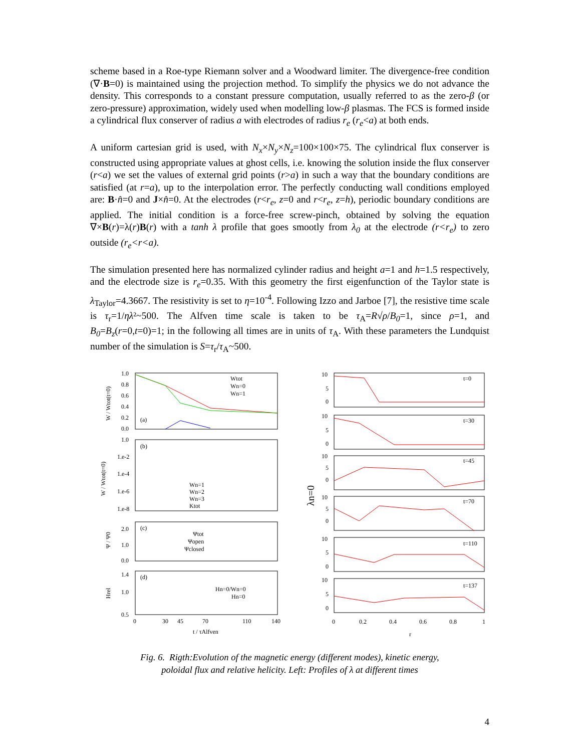scheme based in a Roe-type Riemann solver and a Woodward limiter. The divergence-free condition (∇·B=0) is maintained using the projection method. To simplify the physics we do not advance the density. This corresponds to a constant pressure computation, usually referred to as the zero-β (or zero-pressure) approximation, widely used when modelling low-β plasmas. The FCS is formed inside a cylindrical flux conserver of radius a with electrodes of radius r<sub>e</sub> (r<sub>e</sub><a) at both ends.
A uniform cartesian grid is used, with N<sub>x</sub>×N<sub>y</sub>×N<sub>z</sub>=100×100×75. The cylindrical flux conserver is constructed using appropriate values at ghost cells, i.e. knowing the solution inside the flux conserver (r<a) we set the values of external grid points (r>a) in such a way that the boundary conditions are satisfied (at r=a), up to the interpolation error. The perfectly conducting wall conditions employed are: B·n̂=0 and J×n̂=0. At the electrodes (r<r<sub>e</sub>, z=0 and r<r<sub>e</sub>, z=h), periodic boundary conditions are applied. The initial condition is a force-free screw-pinch, obtained by solving the equation ∇×B(r)=λ(r)B(r) with a tanh λ profile that goes smootly from λ<sub>0</sub> at the electrode (r<r<sub>e</sub>) to zero outside (r<sub>e</sub><r<a).
The simulation presented here has normalized cylinder radius and height a=1 and h=1.5 respectively, and the electrode size is r<sub>e</sub>=0.35. With this geometry the first eigenfunction of the Taylor state is λ<sub>Taylor</sub>=4.3667. The resistivity is set to η=10<sup>-4</sup>. Following Izzo and Jarboe [7], the resistive time scale is τ<sub>r</sub>=1/ηλ²~500. The Alfven time scale is taken to be τ<sub>A</sub>=R√ρ/B<sub>0</sub>=1, since ρ=1, and B<sub>0</sub>=B<sub>z</sub>(r=0,t=0)=1; in the following all times are in units of τ<sub>A</sub>. With these parameters the Lundquist number of the simulation is S=τ<sub>r</sub>/τ<sub>A</sub>~500.
1.0
0.8
0.6
0.4
0.2
0.0
(a)
Wtot
Wn=0
Wn=1
1.0
1.e-2
1.e-4
1.e-6
1.e-8
(b)
Wn=1
Wn=2
Wn=3
Ktot
2.0
1.0
0.0
(c)
Ψtot
Ψopen
Ψclosed
1.4
1.0
0.5
(d)
Hn=0/Wn=0
Hn=0
0
30
45
70
110
140
t / τAlfven
W / Wtot(t=0)
W / Wtot(t=0)
Ψ / Ψ0
Hrel
10
5
0
t=0
10
5
0
t=30
10
5
0
t=45
10
5
0
t=70
10
5
0
t=110
10
5
0
t=137
0
0.2
0.4
0.6
0.8
1
r
λn=0
Fig. 6. Rigth:Evolution of the magnetic energy (different modes), kinetic energy,
poloidal flux and relative helicity. Left: Profiles of λ at different times
4